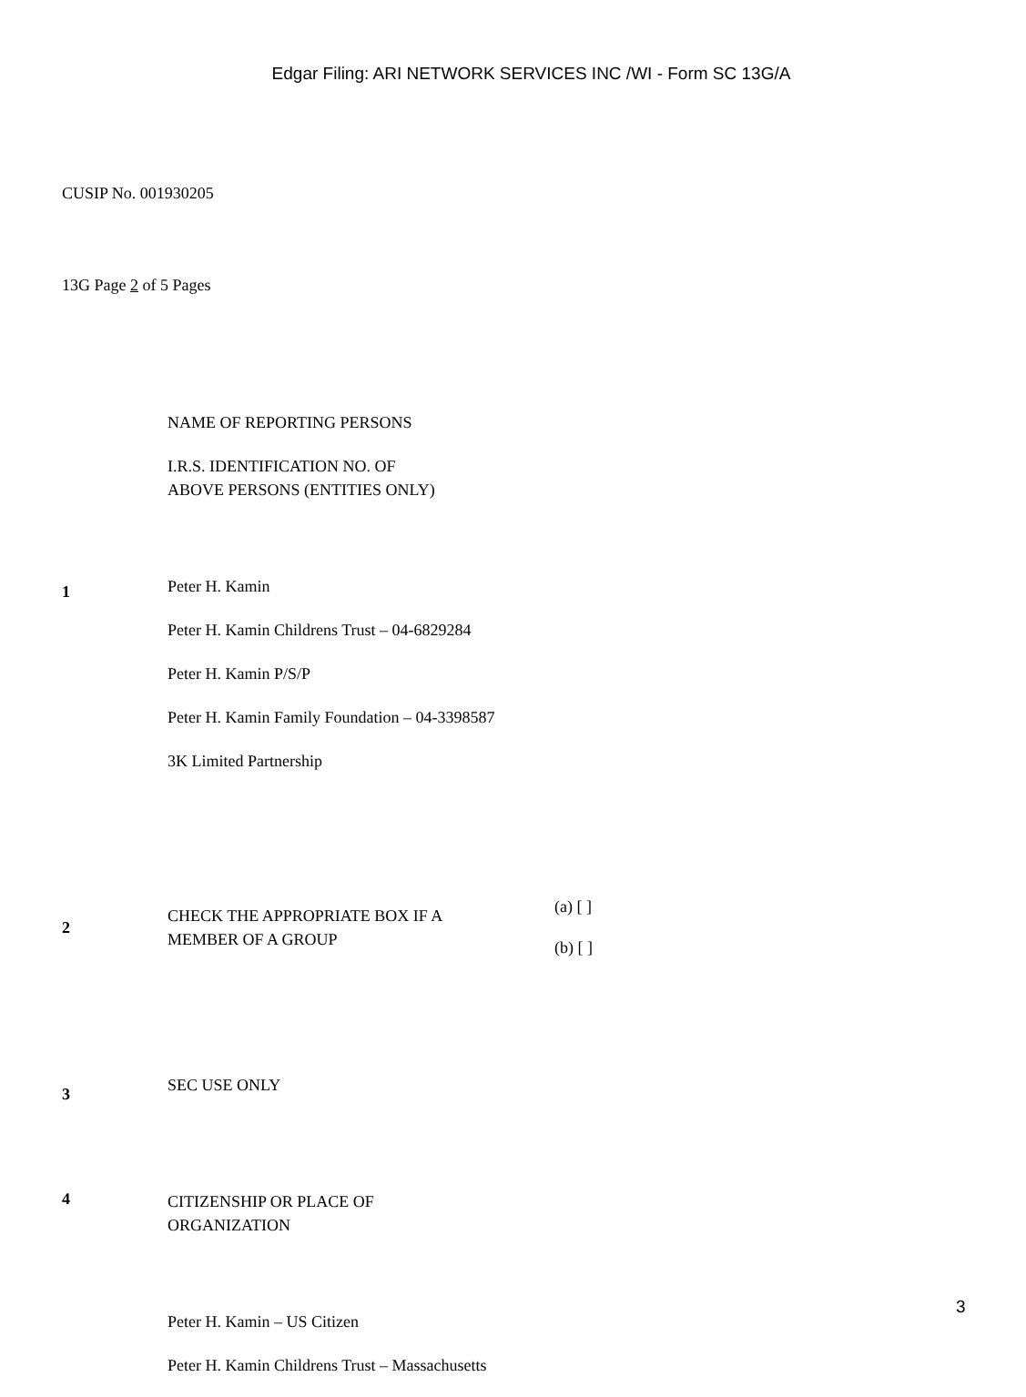Edgar Filing: ARI NETWORK SERVICES INC /WI - Form SC 13G/A
CUSIP No. 001930205
13G Page 2 of 5 Pages
| 1 | NAME OF REPORTING PERSONS I.R.S. IDENTIFICATION NO. OF ABOVE PERSONS (ENTITIES ONLY) Peter H. Kamin Peter H. Kamin Childrens Trust – 04-6829284 Peter H. Kamin P/S/P Peter H. Kamin Family Foundation – 04-3398587 3K Limited Partnership | |
| 2 | CHECK THE APPROPRIATE BOX IF A MEMBER OF A GROUP | (a) [ ] (b) [ ] |
| 3 | SEC USE ONLY | |
| 4 | CITIZENSHIP OR PLACE OF ORGANIZATION Peter H. Kamin – US Citizen Peter H. Kamin Childrens Trust – Massachusetts | |
3